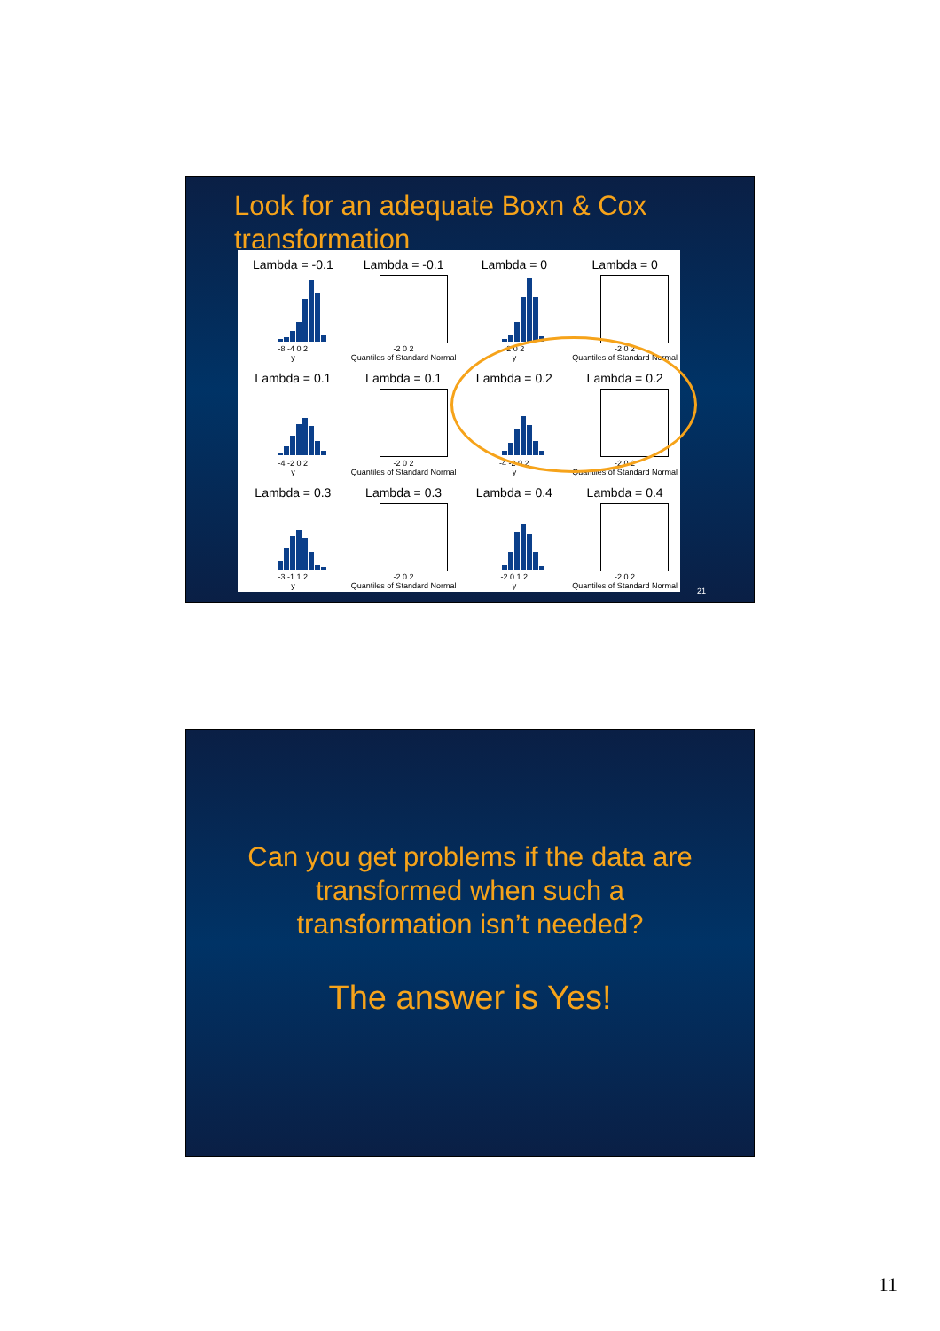Look for an adequate Boxn & Cox transformation
Lambda = -0.1
-8 -4 0 2
y
Lambda = -0.1
-2 0 2
Quantiles of Standard Normal
Lambda = 0
-2 0 2
y
Lambda = 0
-2 0 2
Quantiles of Standard Normal
Lambda = 0.1
-4 -2 0 2
y
Lambda = 0.1
-2 0 2
Quantiles of Standard Normal
Lambda = 0.2
-4 -2 0 2
y
Lambda = 0.2
-2 0 2
Quantiles of Standard Normal
Lambda = 0.3
-3 -1 1 2
y
Lambda = 0.3
-2 0 2
Quantiles of Standard Normal
Lambda = 0.4
-2 0 1 2
y
Lambda = 0.4
-2 0 2
Quantiles of Standard Normal
21
Can you get problems if the data are
transformed when such a
transformation isn’t needed?
The answer is Yes!
11